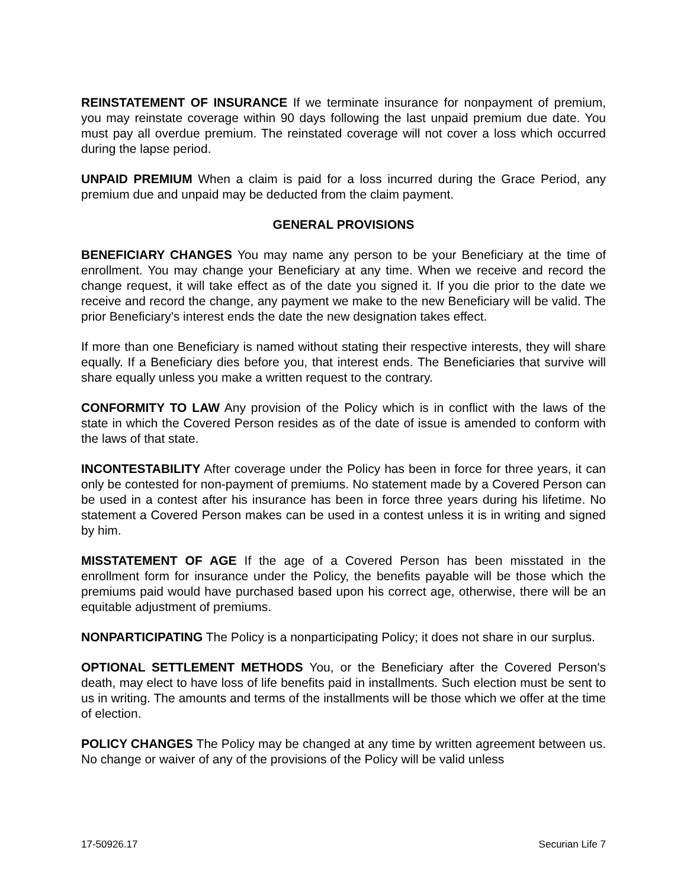REINSTATEMENT OF INSURANCE If we terminate insurance for nonpayment of premium, you may reinstate coverage within 90 days following the last unpaid premium due date. You must pay all overdue premium. The reinstated coverage will not cover a loss which occurred during the lapse period.
UNPAID PREMIUM When a claim is paid for a loss incurred during the Grace Period, any premium due and unpaid may be deducted from the claim payment.
GENERAL PROVISIONS
BENEFICIARY CHANGES You may name any person to be your Beneficiary at the time of enrollment. You may change your Beneficiary at any time. When we receive and record the change request, it will take effect as of the date you signed it. If you die prior to the date we receive and record the change, any payment we make to the new Beneficiary will be valid. The prior Beneficiary's interest ends the date the new designation takes effect.
If more than one Beneficiary is named without stating their respective interests, they will share equally. If a Beneficiary dies before you, that interest ends. The Beneficiaries that survive will share equally unless you make a written request to the contrary.
CONFORMITY TO LAW Any provision of the Policy which is in conflict with the laws of the state in which the Covered Person resides as of the date of issue is amended to conform with the laws of that state.
INCONTESTABILITY After coverage under the Policy has been in force for three years, it can only be contested for non-payment of premiums. No statement made by a Covered Person can be used in a contest after his insurance has been in force three years during his lifetime. No statement a Covered Person makes can be used in a contest unless it is in writing and signed by him.
MISSTATEMENT OF AGE If the age of a Covered Person has been misstated in the enrollment form for insurance under the Policy, the benefits payable will be those which the premiums paid would have purchased based upon his correct age, otherwise, there will be an equitable adjustment of premiums.
NONPARTICIPATING The Policy is a nonparticipating Policy; it does not share in our surplus.
OPTIONAL SETTLEMENT METHODS You, or the Beneficiary after the Covered Person's death, may elect to have loss of life benefits paid in installments. Such election must be sent to us in writing. The amounts and terms of the installments will be those which we offer at the time of election.
POLICY CHANGES The Policy may be changed at any time by written agreement between us. No change or waiver of any of the provisions of the Policy will be valid unless
17-50926.17 Securian Life 7